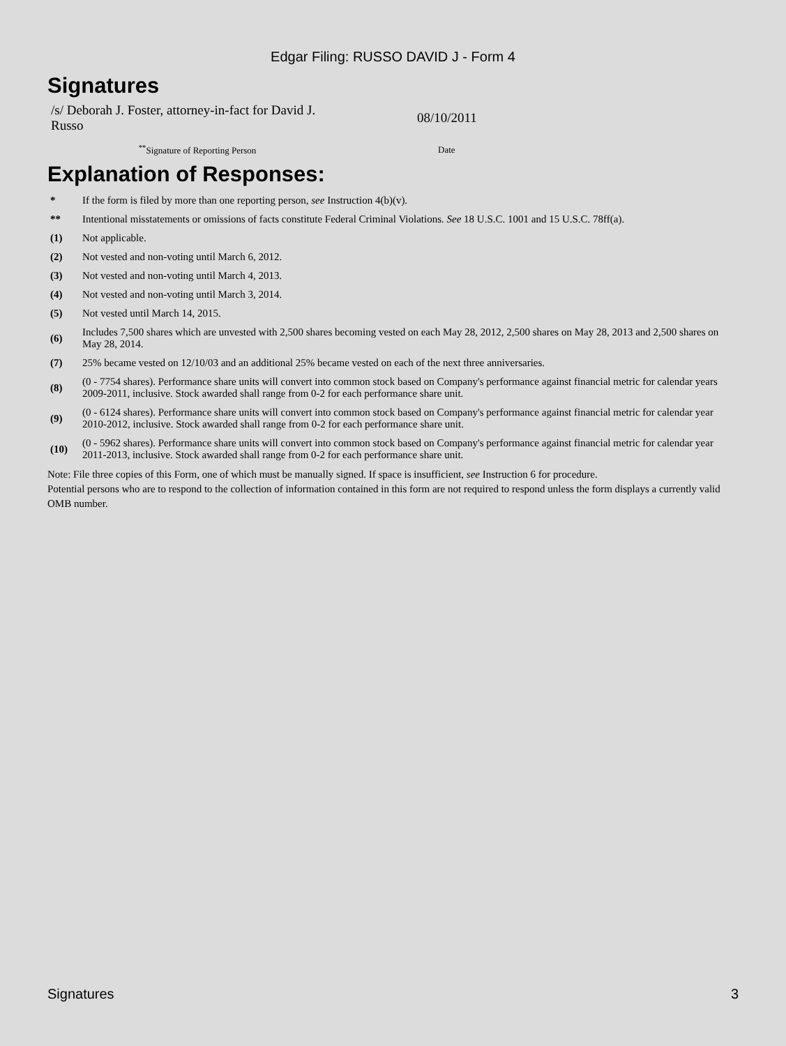Edgar Filing: RUSSO DAVID J - Form 4
Signatures
| /s/ Deborah J. Foster, attorney-in-fact for David J. Russo | 08/10/2011 |
| <sup>**</sup> Signature of Reporting Person | Date |
Explanation of Responses:
| * | If the form is filed by more than one reporting person, see Instruction 4(b)(v). |
| ** | Intentional misstatements or omissions of facts constitute Federal Criminal Violations. See 18 U.S.C. 1001 and 15 U.S.C. 78ff(a). |
| (1) | Not applicable. |
| (2) | Not vested and non-voting until March 6, 2012. |
| (3) | Not vested and non-voting until March 4, 2013. |
| (4) | Not vested and non-voting until March 3, 2014. |
| (5) | Not vested until March 14, 2015. |
| (6) | Includes 7,500 shares which are unvested with 2,500 shares becoming vested on each May 28, 2012, 2,500 shares on May 28, 2013 and 2,500 shares on May 28, 2014. |
| (7) | 25% became vested on 12/10/03 and an additional 25% became vested on each of the next three anniversaries. |
| (8) | (0 - 7754 shares). Performance share units will convert into common stock based on Company's performance against financial metric for calendar years 2009-2011, inclusive. Stock awarded shall range from 0-2 for each performance share unit. |
| (9) | (0 - 6124 shares). Performance share units will convert into common stock based on Company's performance against financial metric for calendar year 2010-2012, inclusive. Stock awarded shall range from 0-2 for each performance share unit. |
| (10) | (0 - 5962 shares). Performance share units will convert into common stock based on Company's performance against financial metric for calendar year 2011-2013, inclusive. Stock awarded shall range from 0-2 for each performance share unit. |
Note: File three copies of this Form, one of which must be manually signed. If space is insufficient, see Instruction 6 for procedure.
Potential persons who are to respond to the collection of information contained in this form are not required to respond unless the form displays a currently valid OMB number.
Signatures 3